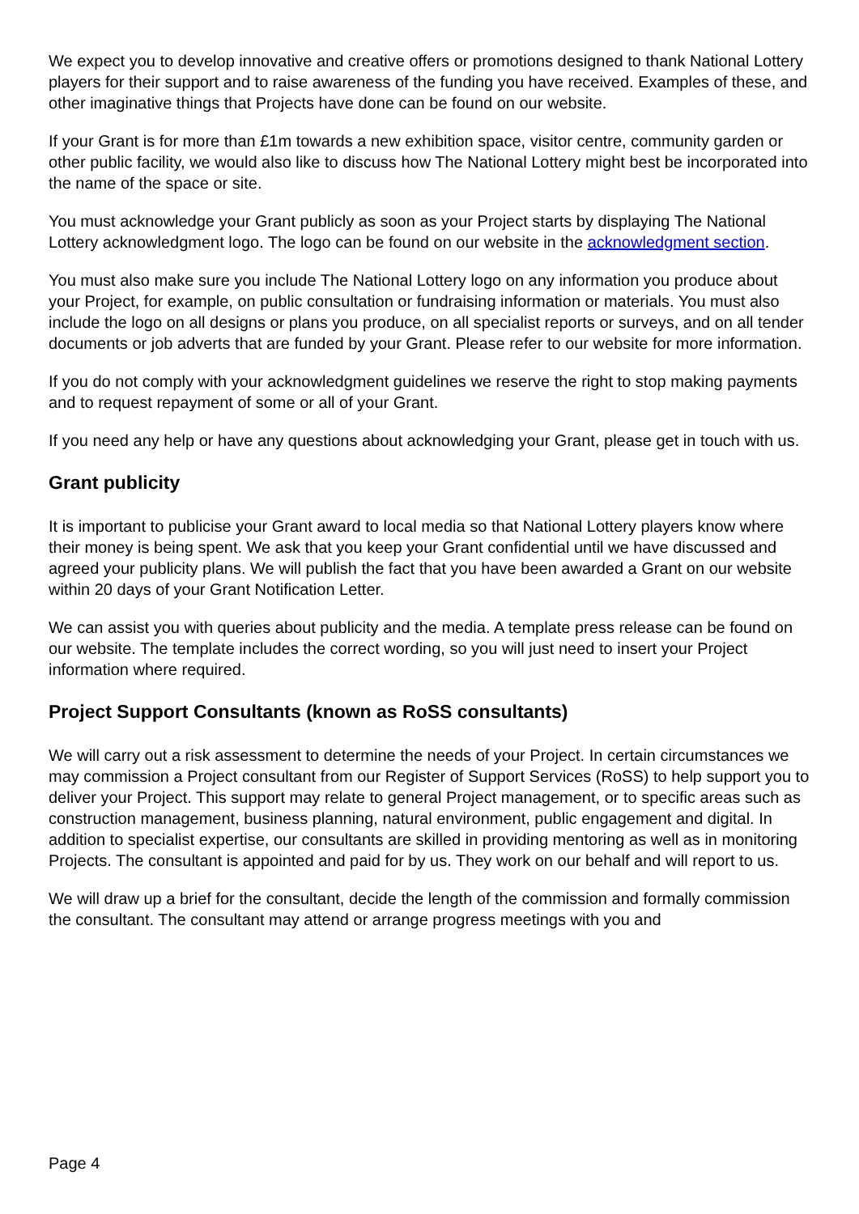We expect you to develop innovative and creative offers or promotions designed to thank National Lottery players for their support and to raise awareness of the funding you have received. Examples of these, and other imaginative things that Projects have done can be found on our website.
If your Grant is for more than £1m towards a new exhibition space, visitor centre, community garden or other public facility, we would also like to discuss how The National Lottery might best be incorporated into the name of the space or site.
You must acknowledge your Grant publicly as soon as your Project starts by displaying The National Lottery acknowledgment logo. The logo can be found on our website in the acknowledgment section.
You must also make sure you include The National Lottery logo on any information you produce about your Project, for example, on public consultation or fundraising information or materials. You must also include the logo on all designs or plans you produce, on all specialist reports or surveys, and on all tender documents or job adverts that are funded by your Grant. Please refer to our website for more information.
If you do not comply with your acknowledgment guidelines we reserve the right to stop making payments and to request repayment of some or all of your Grant.
If you need any help or have any questions about acknowledging your Grant, please get in touch with us.
Grant publicity
It is important to publicise your Grant award to local media so that National Lottery players know where their money is being spent. We ask that you keep your Grant confidential until we have discussed and agreed your publicity plans. We will publish the fact that you have been awarded a Grant on our website within 20 days of your Grant Notification Letter.
We can assist you with queries about publicity and the media. A template press release can be found on our website. The template includes the correct wording, so you will just need to insert your Project information where required.
Project Support Consultants (known as RoSS consultants)
We will carry out a risk assessment to determine the needs of your Project. In certain circumstances we may commission a Project consultant from our Register of Support Services (RoSS) to help support you to deliver your Project. This support may relate to general Project management, or to specific areas such as construction management, business planning, natural environment, public engagement and digital. In addition to specialist expertise, our consultants are skilled in providing mentoring as well as in monitoring Projects. The consultant is appointed and paid for by us. They work on our behalf and will report to us.
We will draw up a brief for the consultant, decide the length of the commission and formally commission the consultant. The consultant may attend or arrange progress meetings with you and
Page 4